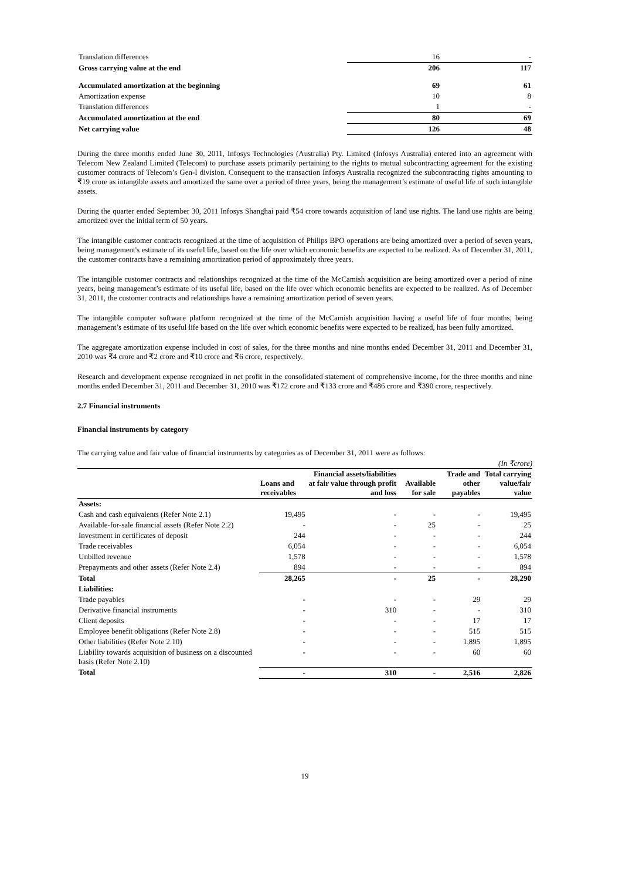| Translation differences | 16 | - |
| Gross carrying value at the end | 206 | 117 |
| Accumulated amortization at the beginning | 69 | 61 |
| Amortization expense | 10 | 8 |
| Translation differences | 1 | - |
| Accumulated amortization at the end | 80 | 69 |
| Net carrying value | 126 | 48 |
During the three months ended June 30, 2011, Infosys Technologies (Australia) Pty. Limited (Infosys Australia) entered into an agreement with Telecom New Zealand Limited (Telecom) to purchase assets primarily pertaining to the rights to mutual subcontracting agreement for the existing customer contracts of Telecom’s Gen-I division. Consequent to the transaction Infosys Australia recognized the subcontracting rights amounting to ₹19 crore as intangible assets and amortized the same over a period of three years, being the management’s estimate of useful life of such intangible assets.
During the quarter ended September 30, 2011 Infosys Shanghai paid ₹54 crore towards acquisition of land use rights. The land use rights are being amortized over the initial term of 50 years.
The intangible customer contracts recognized at the time of acquisition of Philips BPO operations are being amortized over a period of seven years, being management's estimate of its useful life, based on the life over which economic benefits are expected to be realized. As of December 31, 2011, the customer contracts have a remaining amortization period of approximately three years.
The intangible customer contracts and relationships recognized at the time of the McCamish acquisition are being amortized over a period of nine years, being management’s estimate of its useful life, based on the life over which economic benefits are expected to be realized. As of December 31, 2011, the customer contracts and relationships have a remaining amortization period of seven years.
The intangible computer software platform recognized at the time of the McCamish acquisition having a useful life of four months, being management’s estimate of its useful life based on the life over which economic benefits were expected to be realized, has been fully amortized.
The aggregate amortization expense included in cost of sales, for the three months and nine months ended December 31, 2011 and December 31, 2010 was ₹4 crore and ₹2 crore and ₹10 crore and ₹6 crore, respectively.
Research and development expense recognized in net profit in the consolidated statement of comprehensive income, for the three months and nine months ended December 31, 2011 and December 31, 2010 was ₹172 crore and ₹133 crore and ₹486 crore and ₹390 crore, respectively.
2.7 Financial instruments
Financial instruments by category
The carrying value and fair value of financial instruments by categories as of December 31, 2011 were as follows:
(In ₹crore)
| | Loans and receivables | Financial assets/liabilities at fair value through profit and loss | Available for sale | Trade and other payables | Total carrying value/fair value |
| Assets: | | | | | |
| Cash and cash equivalents (Refer Note 2.1) | 19,495 | - | - | - | 19,495 |
| Available-for-sale financial assets (Refer Note 2.2) | - | - | 25 | - | 25 |
| Investment in certificates of deposit | 244 | - | - | - | 244 |
| Trade receivables | 6,054 | - | - | - | 6,054 |
| Unbilled revenue | 1,578 | - | - | - | 1,578 |
| Prepayments and other assets (Refer Note 2.4) | 894 | - | - | - | 894 |
| Total | 28,265 | - | 25 | - | 28,290 |
| Liabilities: | | | | | |
| Trade payables | - | - | - | 29 | 29 |
| Derivative financial instruments | - | 310 | - | - | 310 |
| Client deposits | - | - | - | 17 | 17 |
| Employee benefit obligations (Refer Note 2.8) | - | - | - | 515 | 515 |
| Other liabilities (Refer Note 2.10) | - | - | - | 1,895 | 1,895 |
| Liability towards acquisition of business on a discounted basis (Refer Note 2.10) | - | - | - | 60 | 60 |
| Total | - | 310 | - | 2,516 | 2,826 |
19